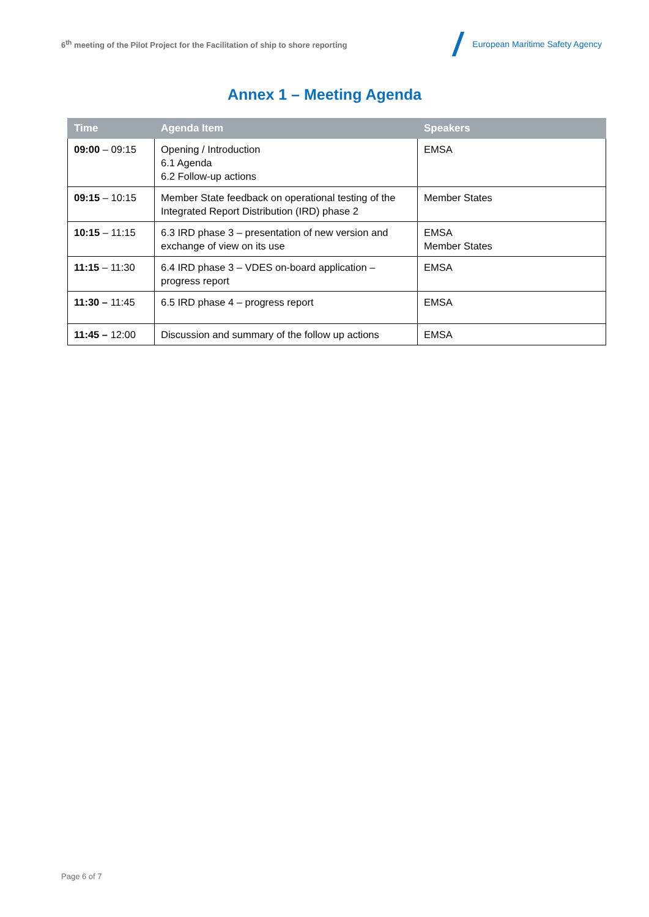6<sup>th</sup> meeting of the Pilot Project for the Facilitation of ship to shore reporting
European Maritime Safety Agency
Annex 1 – Meeting Agenda
| Time | Agenda Item | Speakers |
| --- | --- | --- |
| 09:00 – 09:15 | Opening / Introduction 6.1 Agenda 6.2 Follow-up actions | EMSA |
| 09:15 – 10:15 | Member State feedback on operational testing of the Integrated Report Distribution (IRD) phase 2 | Member States |
| 10:15 – 11:15 | 6.3 IRD phase 3 – presentation of new version and exchange of view on its use | EMSA Member States |
| 11:15 – 11:30 | 6.4 IRD phase 3 – VDES on-board application – progress report | EMSA |
| 11:30 – 11:45 | 6.5 IRD phase 4 – progress report | EMSA |
| 11:45 – 12:00 | Discussion and summary of the follow up actions | EMSA |
Page 6 of 7